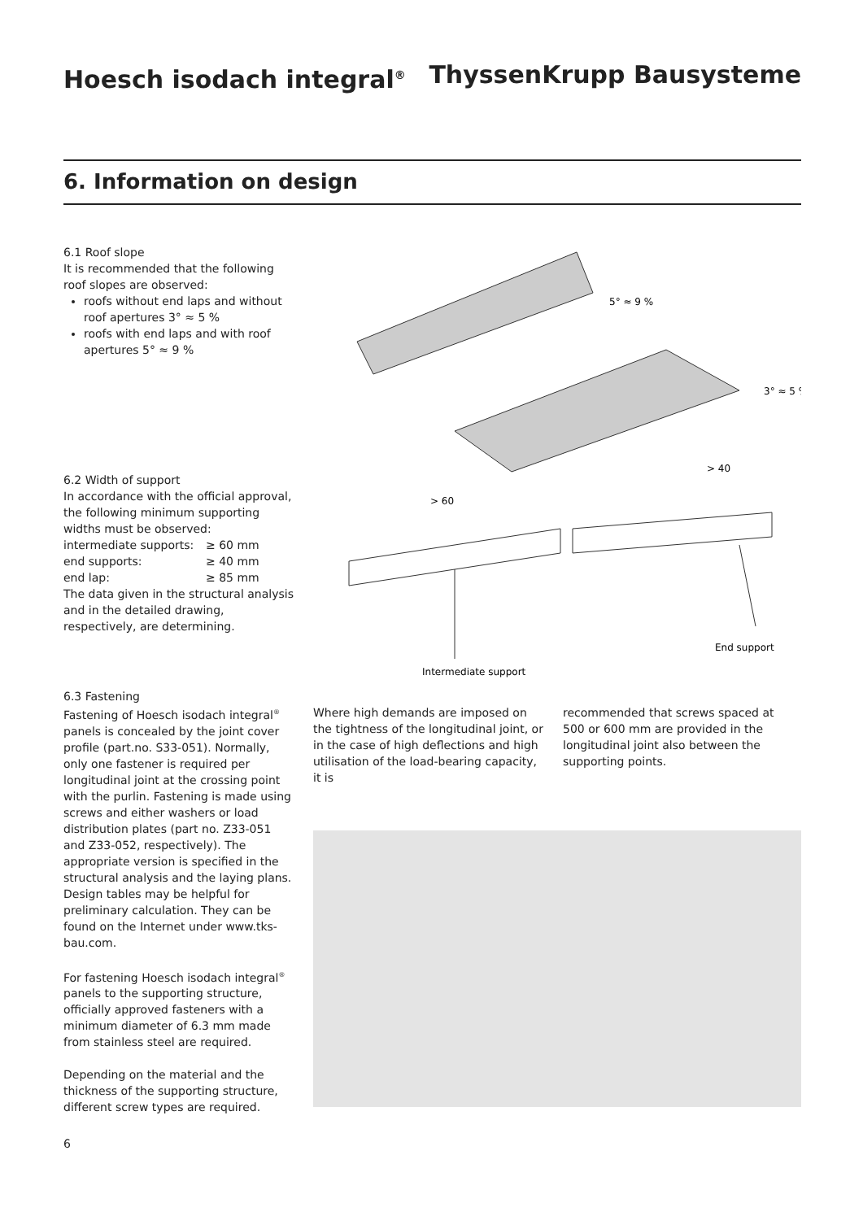Hoesch isodach integral<sup>®</sup>
ThyssenKrupp Bausysteme
6. Information on design
6.1 Roof slope
It is recommended that the following roof slopes are observed:
roofs without end laps and without roof apertures 3° ≈ 5 %
roofs with end laps and with roof apertures 5° ≈ 9 %
6.2 Width of support
In accordance with the official approval, the following minimum supporting widths must be observed:
intermediate supports: ≥ 60 mm
end supports: ≥ 40 mm
end lap: ≥ 85 mm
The data given in the structural analysis and in the detailed drawing, respectively, are determining.
5° ≈ 9 %
3° ≈ 5 %
> 60
> 40
Intermediate support
End support
6.3 Fastening
Fastening of Hoesch isodach integral<sup>®</sup> panels is concealed by the joint cover profile (part.no. S33-051). Normally, only one fastener is required per longitudinal joint at the crossing point with the purlin. Fastening is made using screws and either washers or load distribution plates (part no. Z33-051 and Z33-052, respectively). The appropriate version is specified in the structural analysis and the laying plans. Design tables may be helpful for preliminary calculation. They can be found on the Internet under www.tks-bau.com.
For fastening Hoesch isodach integral<sup>®</sup> panels to the supporting structure, officially approved fasteners with a minimum diameter of 6.3 mm made from stainless steel are required.
Depending on the material and the thickness of the supporting structure, different screw types are required.
Where high demands are imposed on the tightness of the longitudinal joint, or in the case of high deflections and high utilisation of the load-bearing capacity, it is
recommended that screws spaced at 500 or 600 mm are provided in the longitudinal joint also between the supporting points.
6